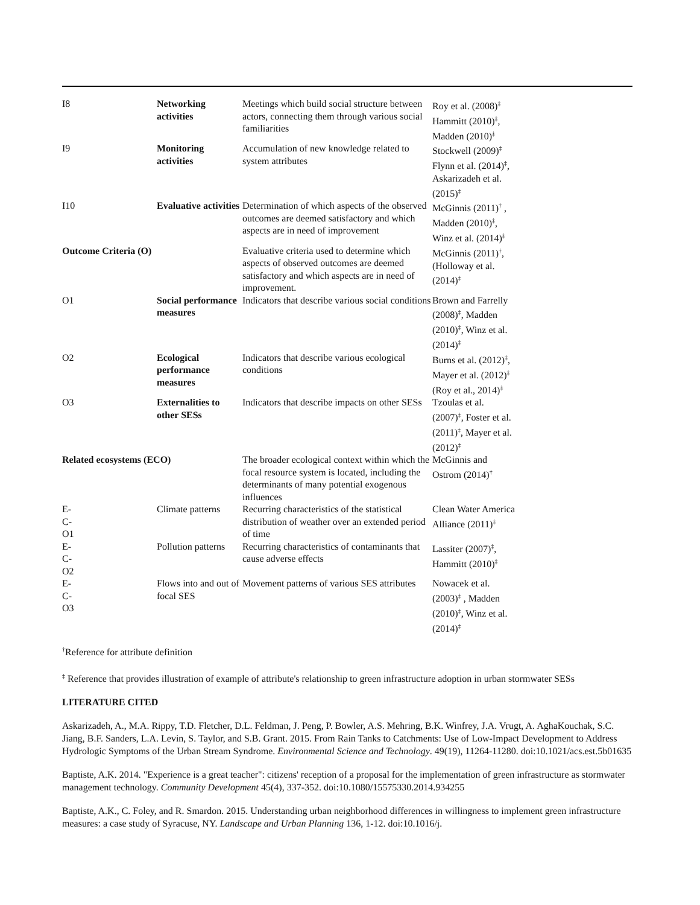| I8 | Networking activities | Meetings which build social structure between actors, connecting them through various social familiarities | Roy et al. (2008)<sup>‡</sup> Hammitt (2010)<sup>‡</sup>, Madden (2010)<sup>‡</sup> |
| I9 | Monitoring activities | Accumulation of new knowledge related to system attributes | Stockwell (2009)<sup>‡</sup> Flynn et al. (2014)<sup>‡</sup>, Askarizadeh et al. (2015)<sup>‡</sup> |
| I10 | Evaluative activities | Determination of which aspects of the observed outcomes are deemed satisfactory and which aspects are in need of improvement | McGinnis (2011)<sup>†</sup> , Madden (2010)<sup>‡</sup>, Winz et al. (2014)<sup>‡</sup> |
| Outcome Criteria (O) | | Evaluative criteria used to determine which aspects of observed outcomes are deemed satisfactory and which aspects are in need of improvement. | McGinnis (2011)<sup>†</sup>, (Holloway et al. (2014)<sup>‡</sup> |
| O1 | Social performance measures | Indicators that describe various social conditions | Brown and Farrelly (2008)<sup>‡</sup>, Madden (2010)<sup>‡</sup>, Winz et al. (2014)<sup>‡</sup> |
| O2 | Ecological performance measures | Indicators that describe various ecological conditions | Burns et al. (2012)<sup>‡</sup>, Mayer et al. (2012)<sup>‡</sup> (Roy et al., 2014)<sup>‡</sup> |
| O3 | Externalities to other SESs | Indicators that describe impacts on other SESs | Tzoulas et al. (2007)<sup>‡</sup>, Foster et al. (2011)<sup>‡</sup>, Mayer et al. (2012)<sup>‡</sup> |
| Related ecosystems (ECO) | | The broader ecological context within which the focal resource system is located, including the determinants of many potential exogenous influences | McGinnis and Ostrom (2014)<sup>†</sup> |
| E- C- O1 | Climate patterns | Recurring characteristics of the statistical distribution of weather over an extended period of time | Clean Water America Alliance (2011)<sup>‡</sup> |
| E- C- O2 | Pollution patterns | Recurring characteristics of contaminants that cause adverse effects | Lassiter (2007)<sup>‡</sup>, Hammitt (2010)<sup>‡</sup> |
| E- C- O3 | Flows into and out of focal SES | Movement patterns of various SES attributes | Nowacek et al. (2003)<sup>‡</sup> , Madden (2010)<sup>‡</sup>, Winz et al. (2014)<sup>‡</sup> |
<sup>†</sup> Reference for attribute definition
<sup>‡</sup> Reference that provides illustration of example of attribute's relationship to green infrastructure adoption in urban stormwater SESs
LITERATURE CITED
Askarizadeh, A., M.A. Rippy, T.D. Fletcher, D.L. Feldman, J. Peng, P. Bowler, A.S. Mehring, B.K. Winfrey, J.A. Vrugt, A. AghaKouchak, S.C. Jiang, B.F. Sanders, L.A. Levin, S. Taylor, and S.B. Grant. 2015. From Rain Tanks to Catchments: Use of Low-Impact Development to Address Hydrologic Symptoms of the Urban Stream Syndrome. Environmental Science and Technology. 49(19), 11264-11280. doi:10.1021/acs.est.5b01635
Baptiste, A.K. 2014. "Experience is a great teacher": citizens' reception of a proposal for the implementation of green infrastructure as stormwater management technology. Community Development 45(4), 337-352. doi:10.1080/15575330.2014.934255
Baptiste, A.K., C. Foley, and R. Smardon. 2015. Understanding urban neighborhood differences in willingness to implement green infrastructure measures: a case study of Syracuse, NY. Landscape and Urban Planning 136, 1-12. doi:10.1016/j.